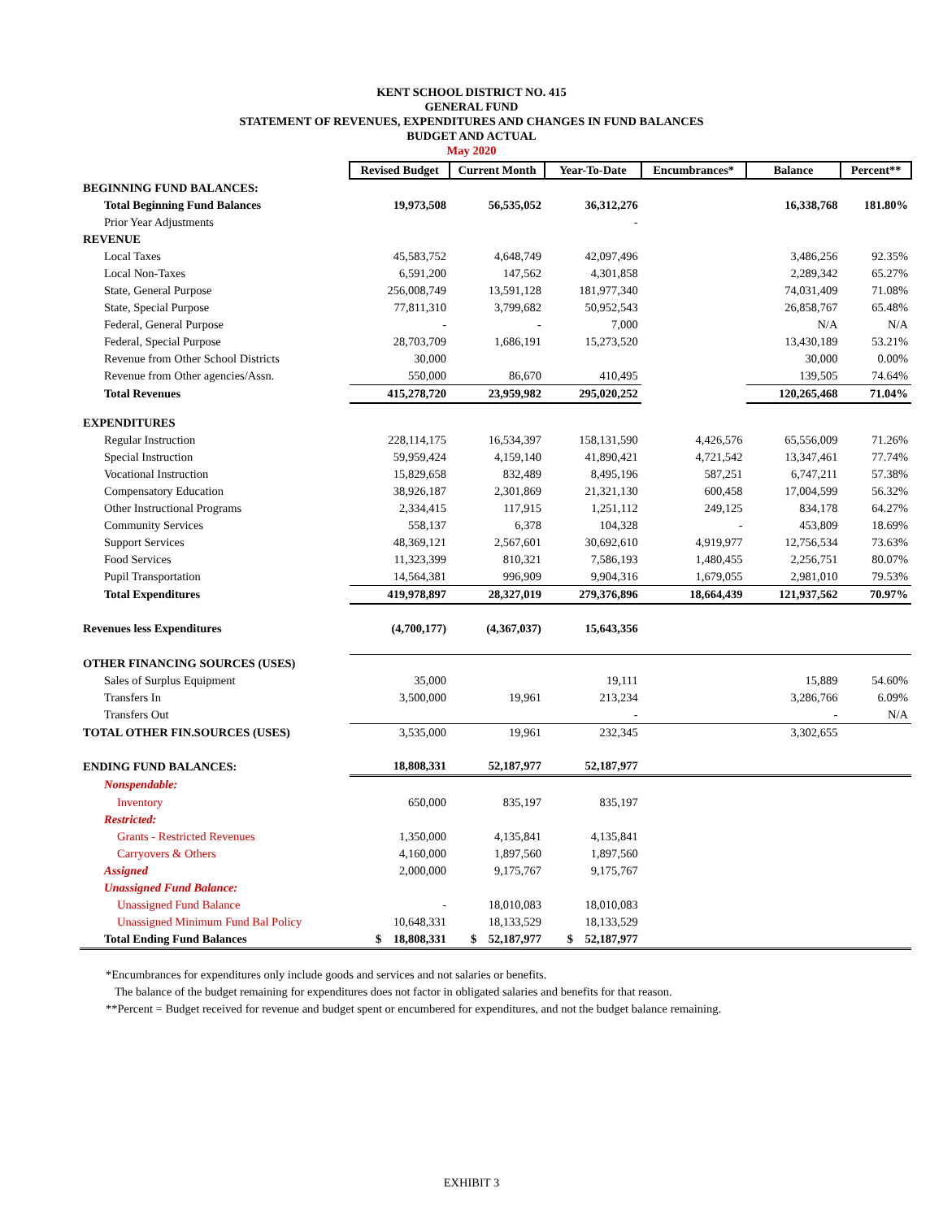KENT SCHOOL DISTRICT NO. 415
GENERAL FUND
STATEMENT OF REVENUES, EXPENDITURES AND CHANGES IN FUND BALANCES
BUDGET AND ACTUAL
May 2020
| | Revised Budget | Current Month | Year-To-Date | Encumbrances* | Balance | Percent** |
| BEGINNING FUND BALANCES: | | | | | | |
| Total Beginning Fund Balances | 19,973,508 | 56,535,052 | 36,312,276 | | 16,338,768 | 181.80% |
| Prior Year Adjustments | | | - | | | |
| REVENUE | | | | | | |
| Local Taxes | 45,583,752 | 4,648,749 | 42,097,496 | | 3,486,256 | 92.35% |
| Local Non-Taxes | 6,591,200 | 147,562 | 4,301,858 | | 2,289,342 | 65.27% |
| State, General Purpose | 256,008,749 | 13,591,128 | 181,977,340 | | 74,031,409 | 71.08% |
| State, Special Purpose | 77,811,310 | 3,799,682 | 50,952,543 | | 26,858,767 | 65.48% |
| Federal, General Purpose | - | - | 7,000 | | N/A | N/A |
| Federal, Special Purpose | 28,703,709 | 1,686,191 | 15,273,520 | | 13,430,189 | 53.21% |
| Revenue from Other School Districts | 30,000 | | | | 30,000 | 0.00% |
| Revenue from Other agencies/Assn. | 550,000 | 86,670 | 410,495 | | 139,505 | 74.64% |
| Total Revenues | 415,278,720 | 23,959,982 | 295,020,252 | | 120,265,468 | 71.04% |
| EXPENDITURES | | | | | | |
| Regular Instruction | 228,114,175 | 16,534,397 | 158,131,590 | 4,426,576 | 65,556,009 | 71.26% |
| Special Instruction | 59,959,424 | 4,159,140 | 41,890,421 | 4,721,542 | 13,347,461 | 77.74% |
| Vocational Instruction | 15,829,658 | 832,489 | 8,495,196 | 587,251 | 6,747,211 | 57.38% |
| Compensatory Education | 38,926,187 | 2,301,869 | 21,321,130 | 600,458 | 17,004,599 | 56.32% |
| Other Instructional Programs | 2,334,415 | 117,915 | 1,251,112 | 249,125 | 834,178 | 64.27% |
| Community Services | 558,137 | 6,378 | 104,328 | - | 453,809 | 18.69% |
| Support Services | 48,369,121 | 2,567,601 | 30,692,610 | 4,919,977 | 12,756,534 | 73.63% |
| Food Services | 11,323,399 | 810,321 | 7,586,193 | 1,480,455 | 2,256,751 | 80.07% |
| Pupil Transportation | 14,564,381 | 996,909 | 9,904,316 | 1,679,055 | 2,981,010 | 79.53% |
| Total Expenditures | 419,978,897 | 28,327,019 | 279,376,896 | 18,664,439 | 121,937,562 | 70.97% |
| Revenues less Expenditures | (4,700,177) | (4,367,037) | 15,643,356 | | | |
| OTHER FINANCING SOURCES (USES) | | | | | | |
| Sales of Surplus Equipment | 35,000 | | 19,111 | | 15,889 | 54.60% |
| Transfers In | 3,500,000 | 19,961 | 213,234 | | 3,286,766 | 6.09% |
| Transfers Out | | | - | | - | N/A |
| TOTAL OTHER FIN.SOURCES (USES) | 3,535,000 | 19,961 | 232,345 | | 3,302,655 | |
| ENDING FUND BALANCES: | 18,808,331 | 52,187,977 | 52,187,977 | | | |
| Nonspendable: | | | | | | |
| Inventory | 650,000 | 835,197 | 835,197 | | | |
| Restricted: | | | | | | |
| Grants - Restricted Revenues | 1,350,000 | 4,135,841 | 4,135,841 | | | |
| Carryovers & Others | 4,160,000 | 1,897,560 | 1,897,560 | | | |
| Assigned | 2,000,000 | 9,175,767 | 9,175,767 | | | |
| Unassigned Fund Balance: | | | | | | |
| Unassigned Fund Balance | - | 18,010,083 | 18,010,083 | | | |
| Unassigned Minimum Fund Bal Policy | 10,648,331 | 18,133,529 | 18,133,529 | | | |
| Total Ending Fund Balances | $ 18,808,331 | $ 52,187,977 | $ 52,187,977 | | | |
*Encumbrances for expenditures only include goods and services and not salaries or benefits.
The balance of the budget remaining for expenditures does not factor in obligated salaries and benefits for that reason.
**Percent = Budget received for revenue and budget spent or encumbered for expenditures, and not the budget balance remaining.
EXHIBIT 3